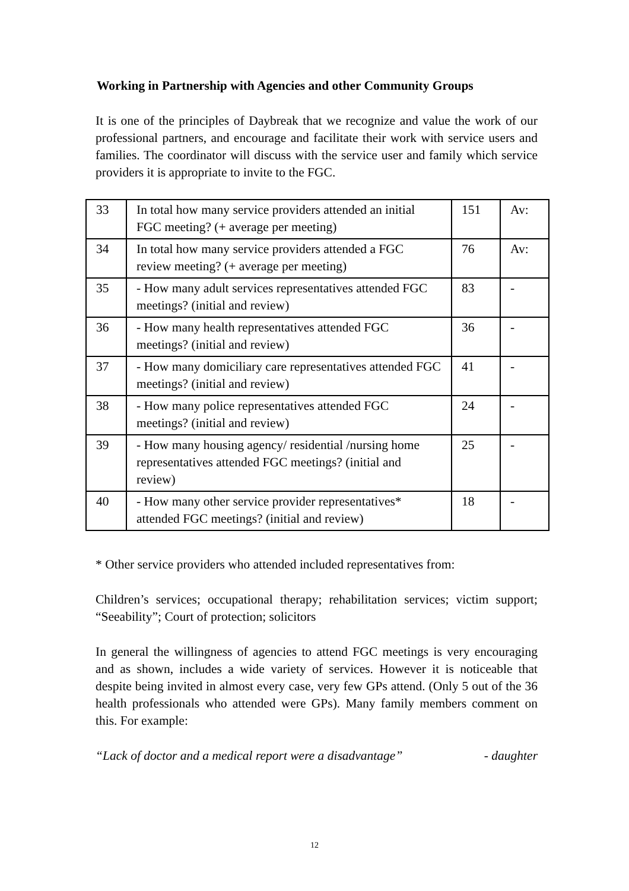Working in Partnership with Agencies and other Community Groups
It is one of the principles of Daybreak that we recognize and value the work of our professional partners, and encourage and facilitate their work with service users and families. The coordinator will discuss with the service user and family which service providers it is appropriate to invite to the FGC.
| 33 | In total how many service providers attended an initial FGC meeting? (+ average per meeting) | 151 | Av: |
| 34 | In total how many service providers attended a FGC review meeting? (+ average per meeting) | 76 | Av: |
| 35 | - How many adult services representatives attended FGC meetings? (initial and review) | 83 | - |
| 36 | - How many health representatives attended FGC meetings? (initial and review) | 36 | - |
| 37 | - How many domiciliary care representatives attended FGC meetings? (initial and review) | 41 | - |
| 38 | - How many police representatives attended FGC meetings? (initial and review) | 24 | - |
| 39 | - How many housing agency/ residential /nursing home representatives attended FGC meetings? (initial and review) | 25 | - |
| 40 | - How many other service provider representatives* attended FGC meetings? (initial and review) | 18 | - |
* Other service providers who attended included representatives from:
Children’s services; occupational therapy; rehabilitation services; victim support; “Seeability”; Court of protection; solicitors
In general the willingness of agencies to attend FGC meetings is very encouraging and as shown, includes a wide variety of services. However it is noticeable that despite being invited in almost every case, very few GPs attend. (Only 5 out of the 36 health professionals who attended were GPs). Many family members comment on this. For example:
“Lack of doctor and a medical report were a disadvantage” - daughter
12